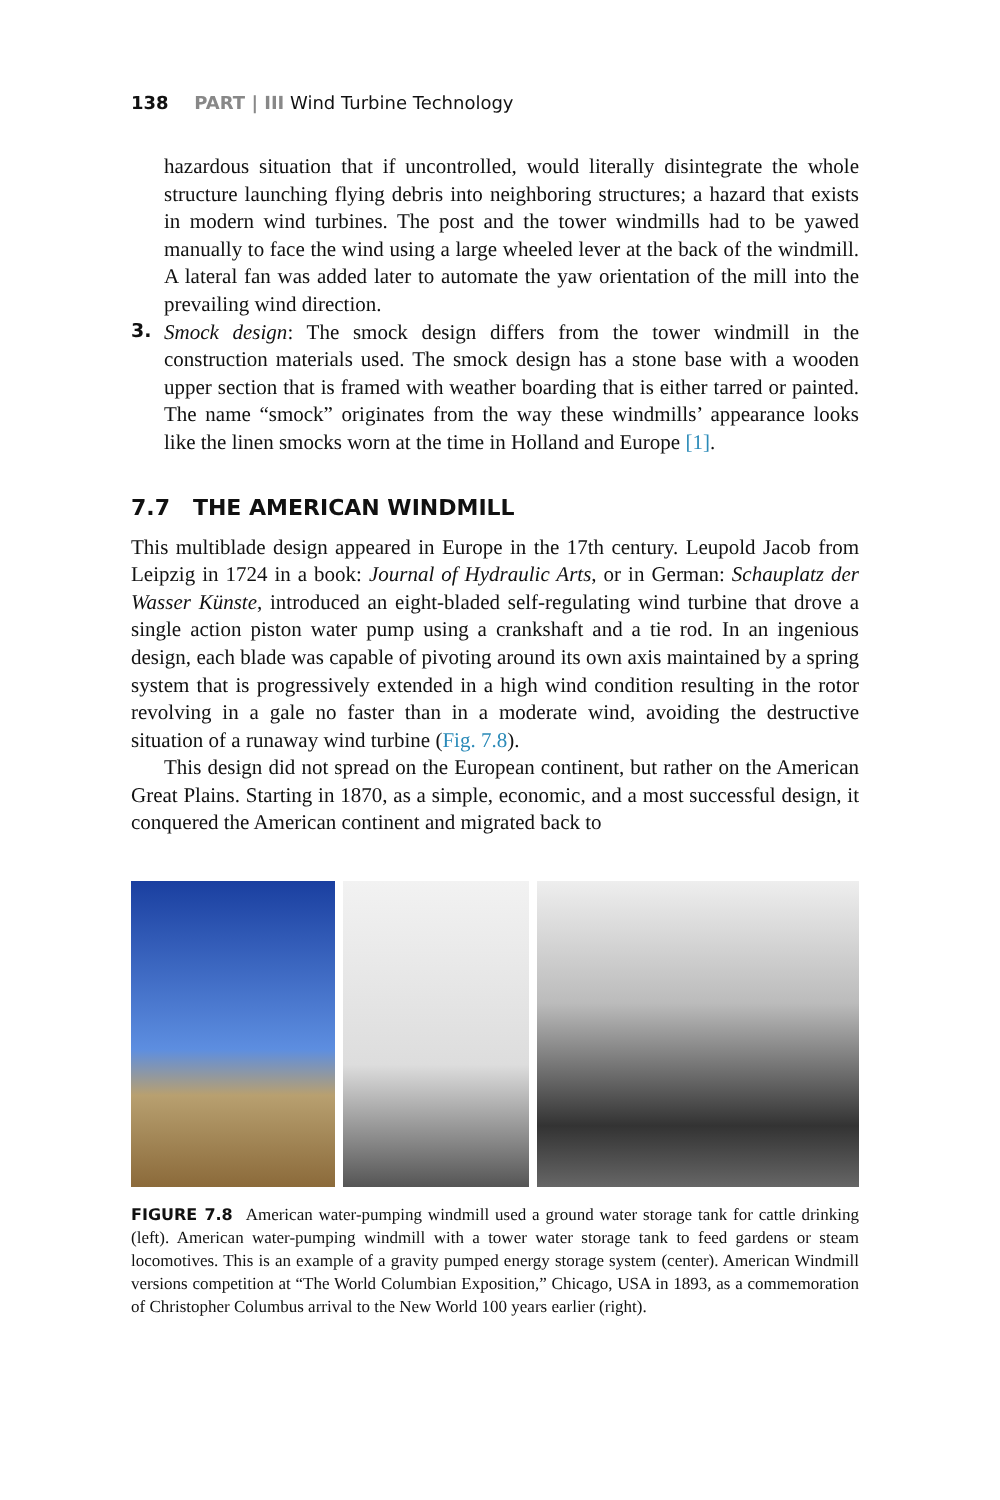138 PART | III Wind Turbine Technology
hazardous situation that if uncontrolled, would literally disintegrate the whole structure launching flying debris into neighboring structures; a hazard that exists in modern wind turbines. The post and the tower windmills had to be yawed manually to face the wind using a large wheeled lever at the back of the windmill. A lateral fan was added later to automate the yaw orientation of the mill into the prevailing wind direction.
3.
Smock design: The smock design differs from the tower windmill in the construction materials used. The smock design has a stone base with a wooden upper section that is framed with weather boarding that is either tarred or painted. The name “smock” originates from the way these windmills’ appearance looks like the linen smocks worn at the time in Holland and Europe [1].
7.7 THE AMERICAN WINDMILL
This multiblade design appeared in Europe in the 17th century. Leupold Jacob from Leipzig in 1724 in a book: Journal of Hydraulic Arts, or in German: Schauplatz der Wasser Künste, introduced an eight-bladed self-regulating wind turbine that drove a single action piston water pump using a crankshaft and a tie rod. In an ingenious design, each blade was capable of pivoting around its own axis maintained by a spring system that is progressively extended in a high wind condition resulting in the rotor revolving in a gale no faster than in a moderate wind, avoiding the destructive situation of a runaway wind turbine (Fig. 7.8).
This design did not spread on the European continent, but rather on the American Great Plains. Starting in 1870, as a simple, economic, and a most successful design, it conquered the American continent and migrated back to
FIGURE 7.8 American water-pumping windmill used a ground water storage tank for cattle drinking (left). American water-pumping windmill with a tower water storage tank to feed gardens or steam locomotives. This is an example of a gravity pumped energy storage system (center). American Windmill versions competition at “The World Columbian Exposition,” Chicago, USA in 1893, as a commemoration of Christopher Columbus arrival to the New World 100 years earlier (right).